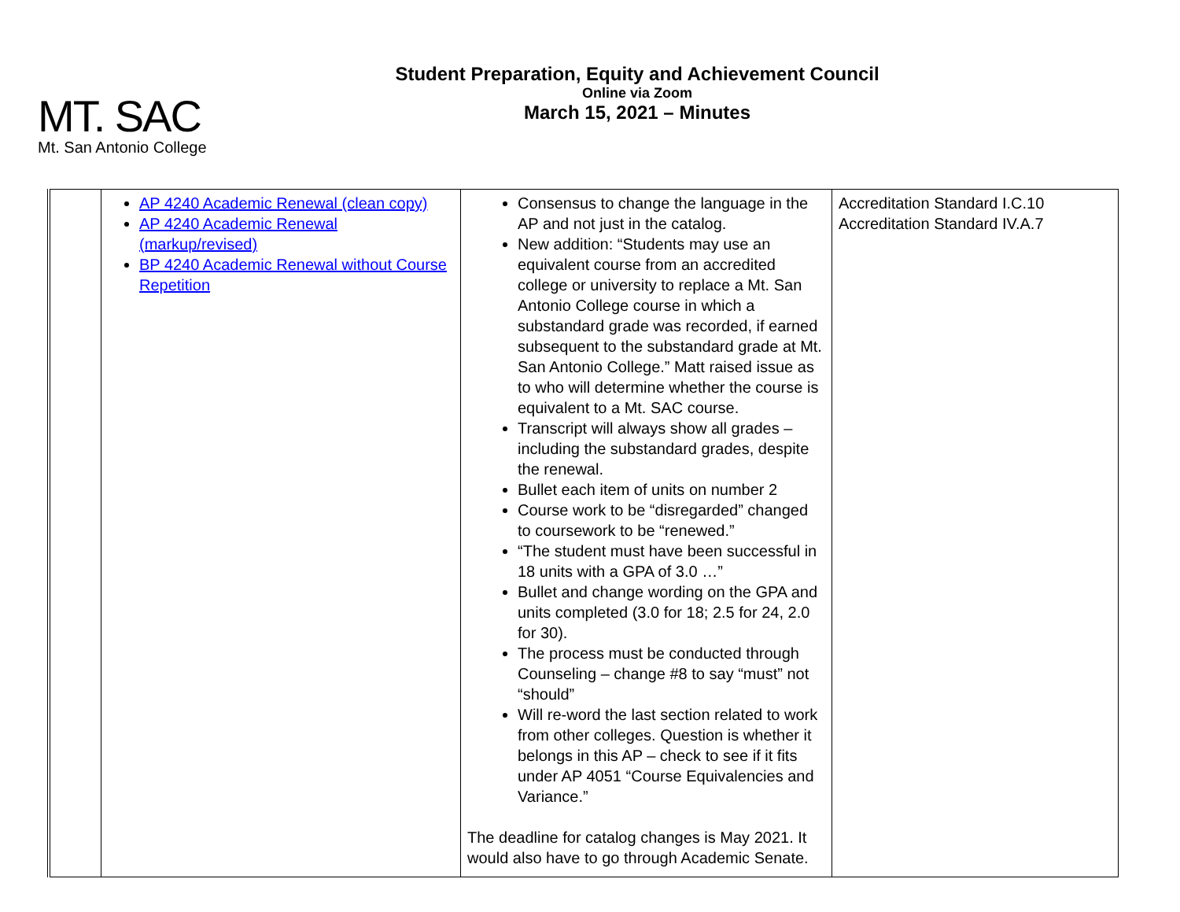MT. SAC
Mt. San Antonio College
Student Preparation, Equity and Achievement Council
Online via Zoom
March 15, 2021 – Minutes
| | AP 4240 Academic Renewal (clean copy) AP 4240 Academic Renewal (markup/revised) BP 4240 Academic Renewal without Course Repetition | Consensus to change the language in the AP and not just in the catalog. New addition: “Students may use an equivalent course from an accredited college or university to replace a Mt. San Antonio College course in which a substandard grade was recorded, if earned subsequent to the substandard grade at Mt. San Antonio College.” Matt raised issue as to who will determine whether the course is equivalent to a Mt. SAC course. Transcript will always show all grades – including the substandard grades, despite the renewal. Bullet each item of units on number 2 Course work to be “disregarded” changed to coursework to be “renewed.” “The student must have been successful in 18 units with a GPA of 3.0 …” Bullet and change wording on the GPA and units completed (3.0 for 18; 2.5 for 24, 2.0 for 30). The process must be conducted through Counseling – change #8 to say “must” not “should” Will re-word the last section related to work from other colleges. Question is whether it belongs in this AP – check to see if it fits under AP 4051 “Course Equivalencies and Variance.” The deadline for catalog changes is May 2021. It would also have to go through Academic Senate. | Accreditation Standard I.C.10 Accreditation Standard IV.A.7 |